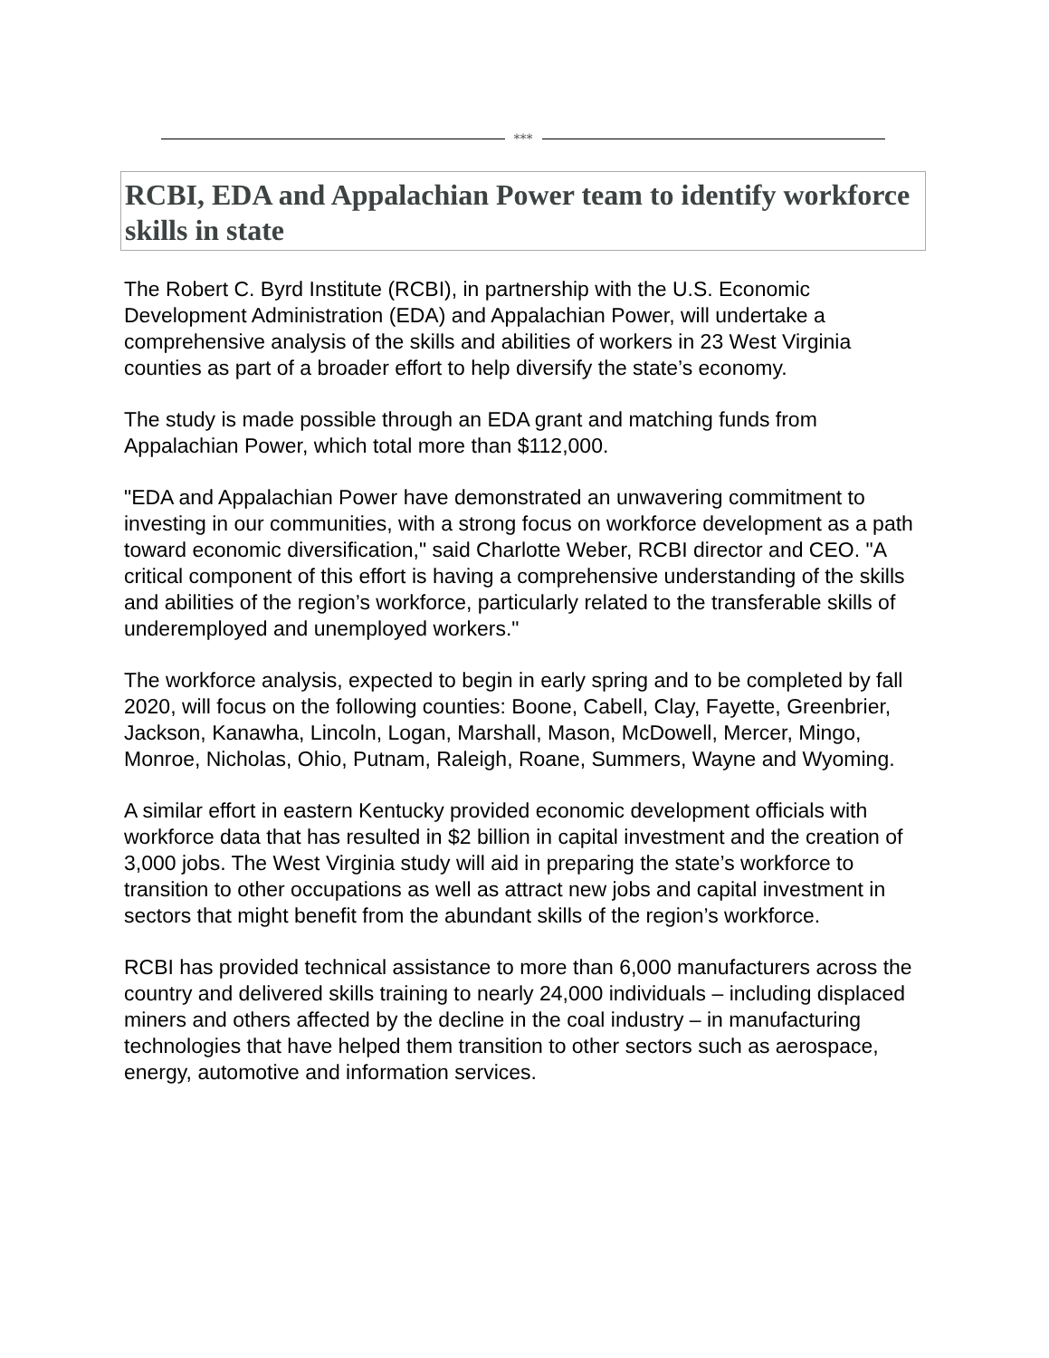***
RCBI, EDA and Appalachian Power team to identify workforce skills in state
The Robert C. Byrd Institute (RCBI), in partnership with the U.S. Economic Development Administration (EDA) and Appalachian Power, will undertake a comprehensive analysis of the skills and abilities of workers in 23 West Virginia counties as part of a broader effort to help diversify the state’s economy.
The study is made possible through an EDA grant and matching funds from Appalachian Power, which total more than $112,000.
"EDA and Appalachian Power have demonstrated an unwavering commitment to investing in our communities, with a strong focus on workforce development as a path toward economic diversification," said Charlotte Weber, RCBI director and CEO. "A critical component of this effort is having a comprehensive understanding of the skills and abilities of the region’s workforce, particularly related to the transferable skills of underemployed and unemployed workers."
The workforce analysis, expected to begin in early spring and to be completed by fall 2020, will focus on the following counties: Boone, Cabell, Clay, Fayette, Greenbrier, Jackson, Kanawha, Lincoln, Logan, Marshall, Mason, McDowell, Mercer, Mingo, Monroe, Nicholas, Ohio, Putnam, Raleigh, Roane, Summers, Wayne and Wyoming.
A similar effort in eastern Kentucky provided economic development officials with workforce data that has resulted in $2 billion in capital investment and the creation of 3,000 jobs. The West Virginia study will aid in preparing the state’s workforce to transition to other occupations as well as attract new jobs and capital investment in sectors that might benefit from the abundant skills of the region’s workforce.
RCBI has provided technical assistance to more than 6,000 manufacturers across the country and delivered skills training to nearly 24,000 individuals – including displaced miners and others affected by the decline in the coal industry – in manufacturing technologies that have helped them transition to other sectors such as aerospace, energy, automotive and information services.